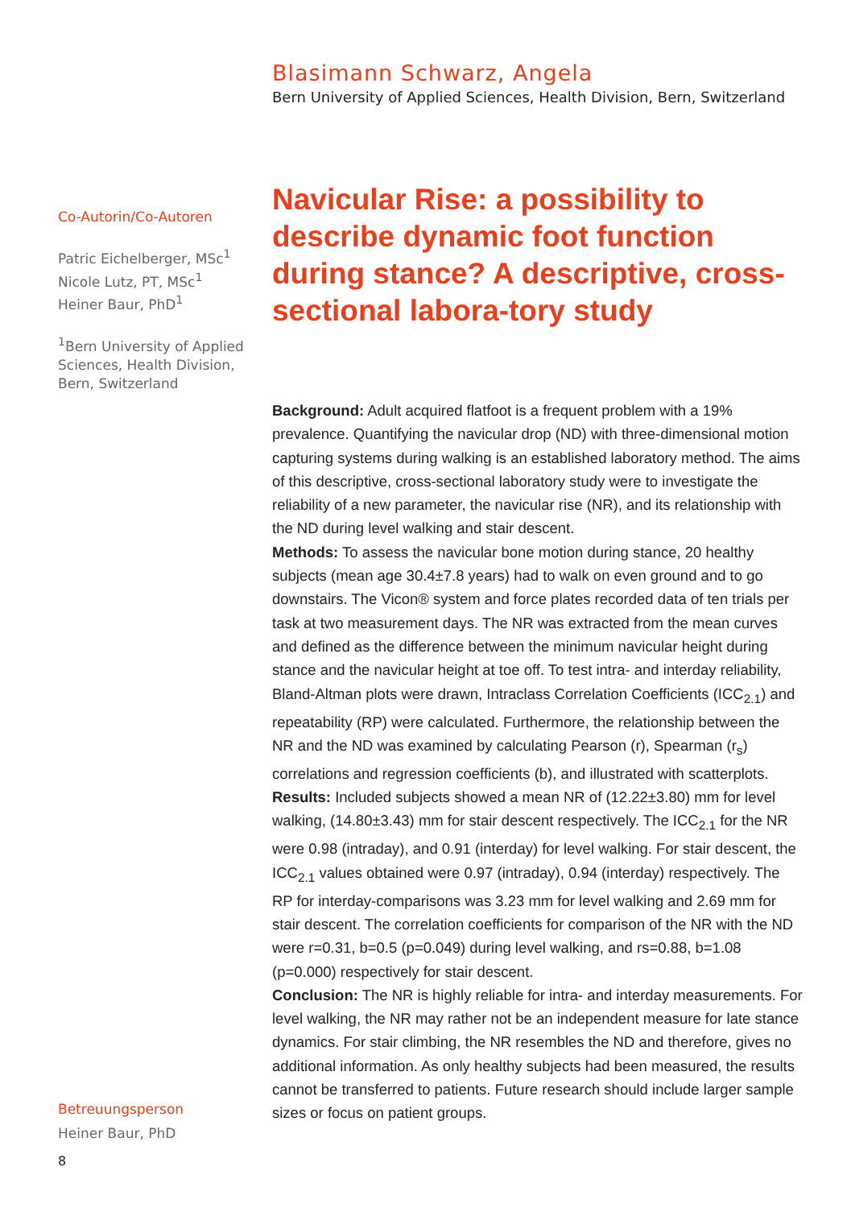Blasimann Schwarz, Angela
Bern University of Applied Sciences, Health Division, Bern, Switzerland
Co-Autorin/Co-Autoren
Patric Eichelberger, MSc<sup>1</sup>
Nicole Lutz, PT, MSc<sup>1</sup>
Heiner Baur, PhD<sup>1</sup>
<sup>1</sup> Bern University of Applied Sciences, Health Division, Bern, Switzerland
Navicular Rise: a possibility to describe dynamic foot function during stance? A descriptive, cross-sectional labora-tory study
Background: Adult acquired flatfoot is a frequent problem with a 19% prevalence. Quantifying the navicular drop (ND) with three-dimensional motion capturing systems during walking is an established laboratory method. The aims of this descriptive, cross-sectional laboratory study were to investigate the reliability of a new parameter, the navicular rise (NR), and its relationship with the ND during level walking and stair descent.
Methods: To assess the navicular bone motion during stance, 20 healthy subjects (mean age 30.4±7.8 years) had to walk on even ground and to go downstairs. The Vicon® system and force plates recorded data of ten trials per task at two measurement days. The NR was extracted from the mean curves and defined as the difference between the minimum navicular height during stance and the navicular height at toe off. To test intra- and interday reliability, Bland-Altman plots were drawn, Intraclass Correlation Coefficients (ICC<sub>2.1</sub>) and repeatability (RP) were calculated. Furthermore, the relationship between the NR and the ND was examined by calculating Pearson (r), Spearman (r<sub>s</sub>) correlations and regression coefficients (b), and illustrated with scatterplots.
Results: Included subjects showed a mean NR of (12.22±3.80) mm for level walking, (14.80±3.43) mm for stair descent respectively. The ICC<sub>2.1</sub> for the NR were 0.98 (intraday), and 0.91 (interday) for level walking. For stair descent, the ICC<sub>2.1</sub> values obtained were 0.97 (intraday), 0.94 (interday) respectively. The RP for interday-comparisons was 3.23 mm for level walking and 2.69 mm for stair descent. The correlation coefficients for comparison of the NR with the ND were r=0.31, b=0.5 (p=0.049) during level walking, and rs=0.88, b=1.08 (p=0.000) respectively for stair descent.
Conclusion: The NR is highly reliable for intra- and interday measurements. For level walking, the NR may rather not be an independent measure for late stance dynamics. For stair climbing, the NR resembles the ND and therefore, gives no additional information. As only healthy subjects had been measured, the results cannot be transferred to patients. Future research should include larger sample sizes or focus on patient groups.
Betreuungsperson
Heiner Baur, PhD
8